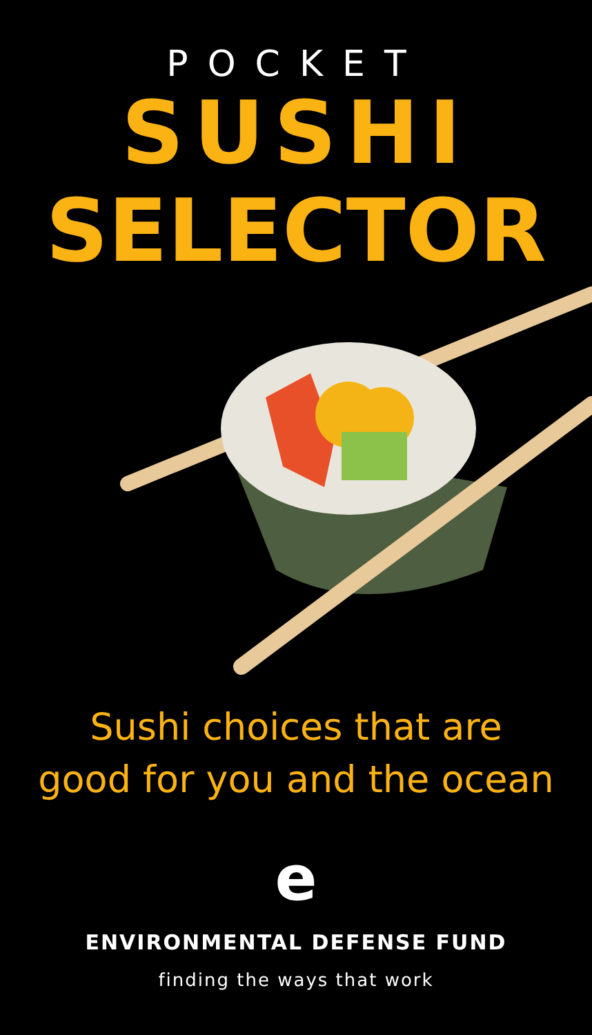POCKET
SUSHI
SELECTOR
Sushi choices that are
good for you and the ocean
e
ENVIRONMENTAL DEFENSE FUND
finding the ways that work